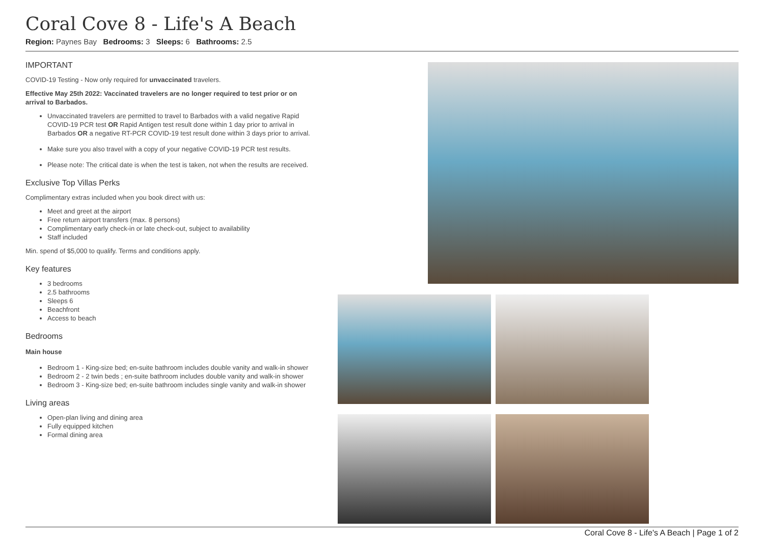Coral Cove 8 - Life's A Beach
Region: Paynes Bay Bedrooms: 3 Sleeps: 6 Bathrooms: 2.5
IMPORTANT
COVID-19 Testing - Now only required for unvaccinated travelers.
Effective May 25th 2022: Vaccinated travelers are no longer required to test prior or on arrival to Barbados.
Unvaccinated travelers are permitted to travel to Barbados with a valid negative Rapid COVID-19 PCR test OR Rapid Antigen test result done within 1 day prior to arrival in Barbados OR a negative RT-PCR COVID-19 test result done within 3 days prior to arrival.
Make sure you also travel with a copy of your negative COVID-19 PCR test results.
Please note: The critical date is when the test is taken, not when the results are received.
Exclusive Top Villas Perks
Complimentary extras included when you book direct with us:
Meet and greet at the airport
Free return airport transfers (max. 8 persons)
Complimentary early check-in or late check-out, subject to availability
Staff included
Min. spend of $5,000 to qualify. Terms and conditions apply.
Key features
3 bedrooms
2.5 bathrooms
Sleeps 6
Beachfront
Access to beach
Bedrooms
Main house
Bedroom 1 - King-size bed; en-suite bathroom includes double vanity and walk-in shower
Bedroom 2 - 2 twin beds ; en-suite bathroom includes double vanity and walk-in shower
Bedroom 3 - King-size bed; en-suite bathroom includes single vanity and walk-in shower
Living areas
Open-plan living and dining area
Fully equipped kitchen
Formal dining area
Coral Cove 8 - Life's A Beach | Page 1 of 2